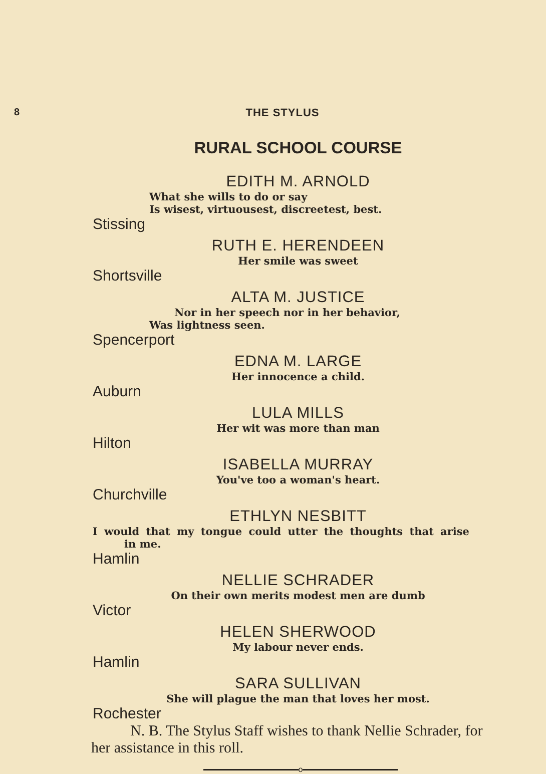8 THE STYLUS
RURAL SCHOOL COURSE
EDITH M. ARNOLD
What she wills to do or say
Is wisest, virtuousest, discreetest, best.
Stissing
RUTH E. HERENDEEN
Her smile was sweet
Shortsville
ALTA M. JUSTICE
Nor in her speech nor in her behavior,
Was lightness seen.
Spencerport
EDNA M. LARGE
Her innocence a child.
Auburn
LULA MILLS
Her wit was more than man
Hilton
ISABELLA MURRAY
You've too a woman's heart.
Churchville
ETHLYN NESBITT
I would that my tongue could utter the thoughts that arise
in me.
Hamlin
NELLIE SCHRADER
On their own merits modest men are dumb
Victor
HELEN SHERWOOD
My labour never ends.
Hamlin
SARA SULLIVAN
She will plague the man that loves her most.
Rochester
N. B. The Stylus Staff wishes to thank Nellie Schrader, for her assistance in this roll.
o